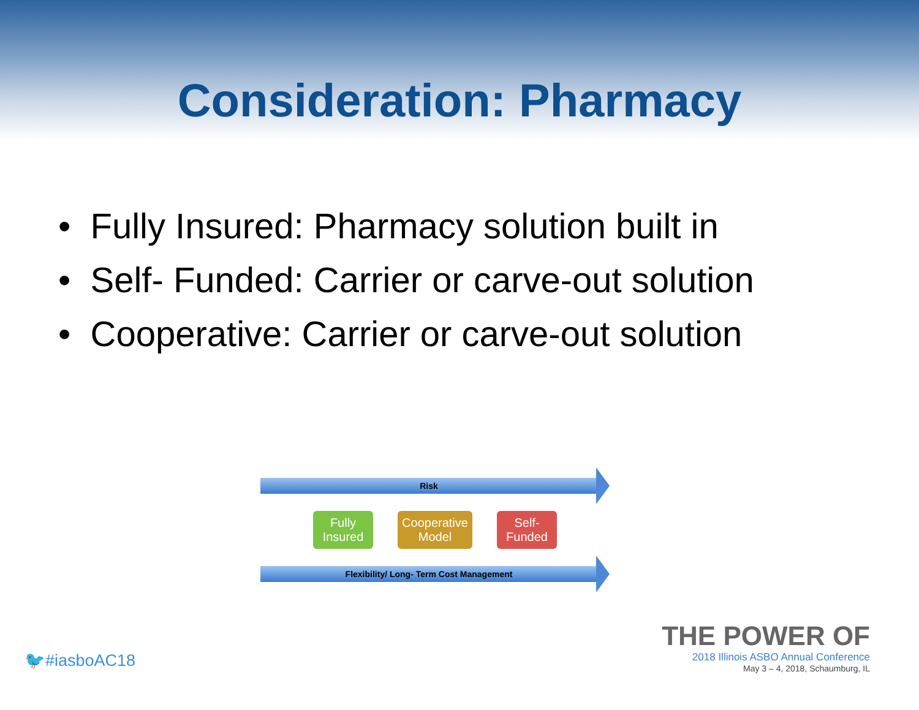Consideration: Pharmacy
• Fully Insured: Pharmacy solution built in
• Self- Funded: Carrier or carve-out solution
• Cooperative: Carrier or carve-out solution
Risk
Fully Insured
Cooperative Model
Self- Funded
Flexibility/ Long- Term Cost Management
🐦#iasboAC18
THE POWER OF
2018 Illinois ASBO Annual Conference
May 3 – 4, 2018, Schaumburg, IL